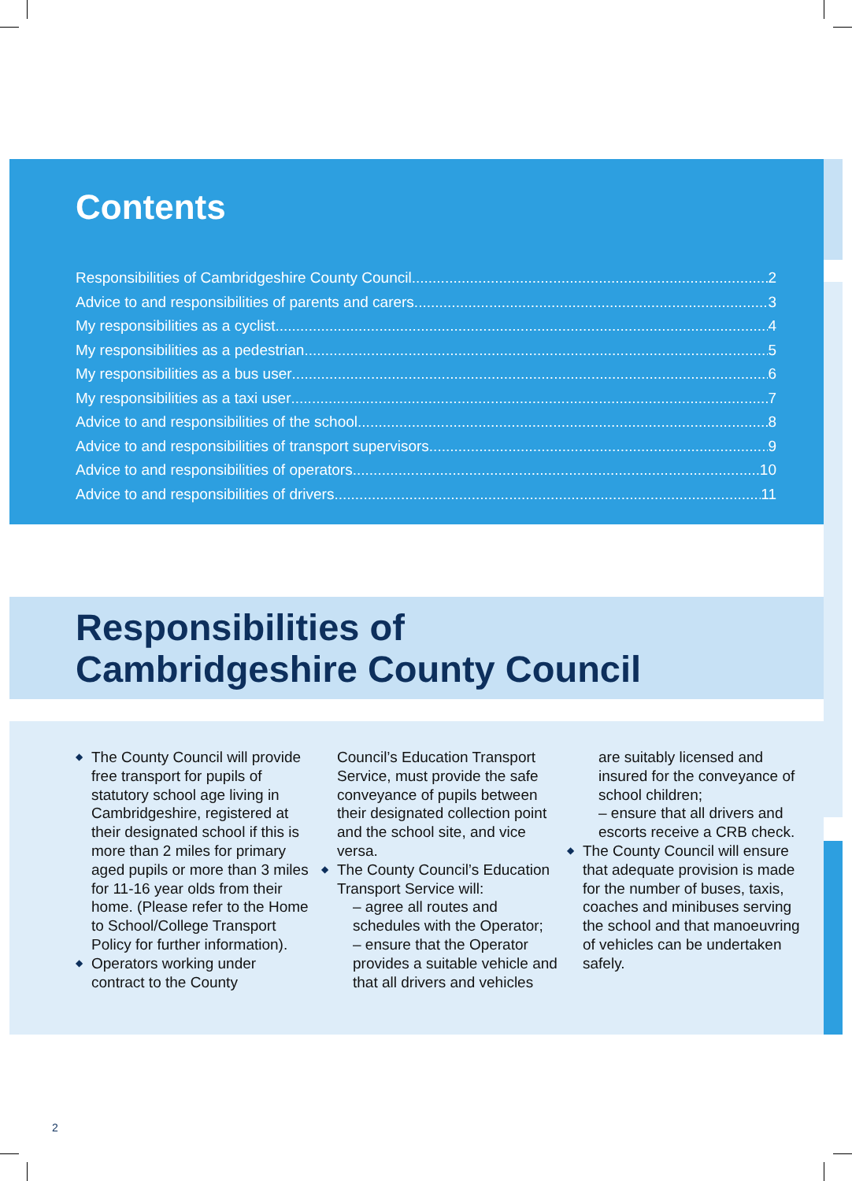Contents
Responsibilities of Cambridgeshire County Council 2
Advice to and responsibilities of parents and carers 3
My responsibilities as a cyclist 4
My responsibilities as a pedestrian 5
My responsibilities as a bus user 6
My responsibilities as a taxi user 7
Advice to and responsibilities of the school 8
Advice to and responsibilities of transport supervisors 9
Advice to and responsibilities of operators 10
Advice to and responsibilities of drivers 11
Responsibilities of
Cambridgeshire County Council
The County Council will provide free transport for pupils of statutory school age living in Cambridgeshire, registered at their designated school if this is more than 2 miles for primary aged pupils or more than 3 miles for 11-16 year olds from their home. (Please refer to the Home to School/College Transport Policy for further information).
Operators working under contract to the County
Council’s Education Transport Service, must provide the safe conveyance of pupils between their designated collection point and the school site, and vice versa.
The County Council’s Education Transport Service will:
– agree all routes and schedules with the Operator;
– ensure that the Operator provides a suitable vehicle and that all drivers and vehicles
are suitably licensed and insured for the conveyance of school children;
– ensure that all drivers and escorts receive a CRB check.
The County Council will ensure that adequate provision is made for the number of buses, taxis, coaches and minibuses serving the school and that manoeuvring of vehicles can be undertaken safely.
2